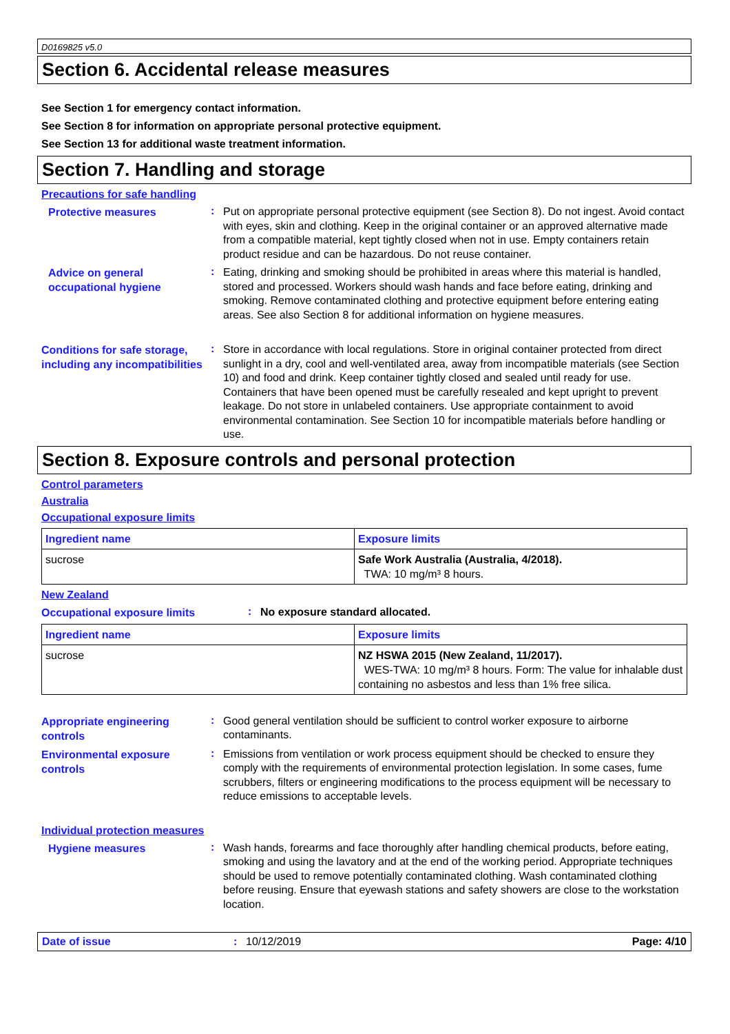D0169825 v5.0
Section 6. Accidental release measures
See Section 1 for emergency contact information.
See Section 8 for information on appropriate personal protective equipment.
See Section 13 for additional waste treatment information.
Section 7. Handling and storage
Precautions for safe handling
Protective measures
:
Put on appropriate personal protective equipment (see Section 8). Do not ingest. Avoid contact with eyes, skin and clothing. Keep in the original container or an approved alternative made from a compatible material, kept tightly closed when not in use. Empty containers retain product residue and can be hazardous. Do not reuse container.
Advice on general occupational hygiene
:
Eating, drinking and smoking should be prohibited in areas where this material is handled, stored and processed. Workers should wash hands and face before eating, drinking and smoking. Remove contaminated clothing and protective equipment before entering eating areas. See also Section 8 for additional information on hygiene measures.
Conditions for safe storage, including any incompatibilities
:
Store in accordance with local regulations. Store in original container protected from direct sunlight in a dry, cool and well-ventilated area, away from incompatible materials (see Section 10) and food and drink. Keep container tightly closed and sealed until ready for use. Containers that have been opened must be carefully resealed and kept upright to prevent leakage. Do not store in unlabeled containers. Use appropriate containment to avoid environmental contamination. See Section 10 for incompatible materials before handling or use.
Section 8. Exposure controls and personal protection
Control parameters
Australia
Occupational exposure limits
| Ingredient name | Exposure limits |
| --- | --- |
| sucrose | Safe Work Australia (Australia, 4/2018). TWA: 10 mg/m³ 8 hours. |
New Zealand
Occupational exposure limits
:
No exposure standard allocated.
| Ingredient name | Exposure limits |
| --- | --- |
| sucrose | NZ HSWA 2015 (New Zealand, 11/2017). WES-TWA: 10 mg/m³ 8 hours. Form: The value for inhalable dust containing no asbestos and less than 1% free silica. |
Appropriate engineering controls
:
Good general ventilation should be sufficient to control worker exposure to airborne contaminants.
Environmental exposure controls
:
Emissions from ventilation or work process equipment should be checked to ensure they comply with the requirements of environmental protection legislation. In some cases, fume scrubbers, filters or engineering modifications to the process equipment will be necessary to reduce emissions to acceptable levels.
Individual protection measures
Hygiene measures
:
Wash hands, forearms and face thoroughly after handling chemical products, before eating, smoking and using the lavatory and at the end of the working period. Appropriate techniques should be used to remove potentially contaminated clothing. Wash contaminated clothing before reusing. Ensure that eyewash stations and safety showers are close to the workstation location.
Date of issue : 10/12/2019 Page: 4/10